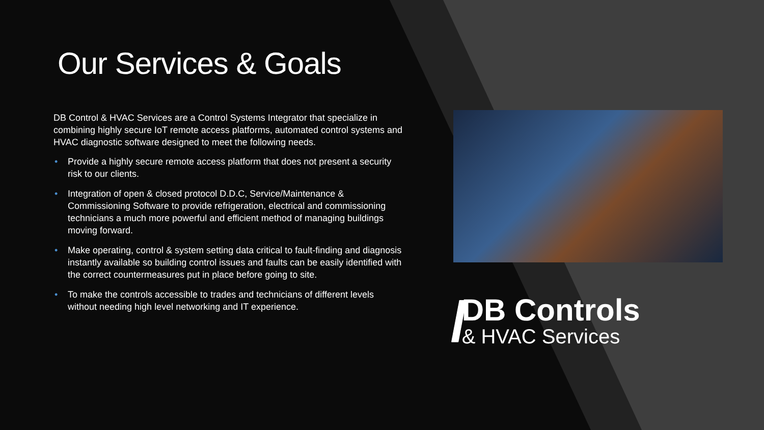Our Services & Goals
DB Control & HVAC Services are a Control Systems Integrator that specialize in combining highly secure IoT remote access platforms, automated control systems and HVAC diagnostic software designed to meet the following needs.
• Provide a highly secure remote access platform that does not present a security risk to our clients.
• Integration of open & closed protocol D.D.C, Service/Maintenance & Commissioning Software to provide refrigeration, electrical and commissioning technicians a much more powerful and efficient method of managing buildings moving forward.
• Make operating, control & system setting data critical to fault-finding and diagnosis instantly available so building control issues and faults can be easily identified with the correct countermeasures put in place before going to site.
• To make the controls accessible to trades and technicians of different levels without needing high level networking and IT experience.
///
DB Controls
& HVAC Services